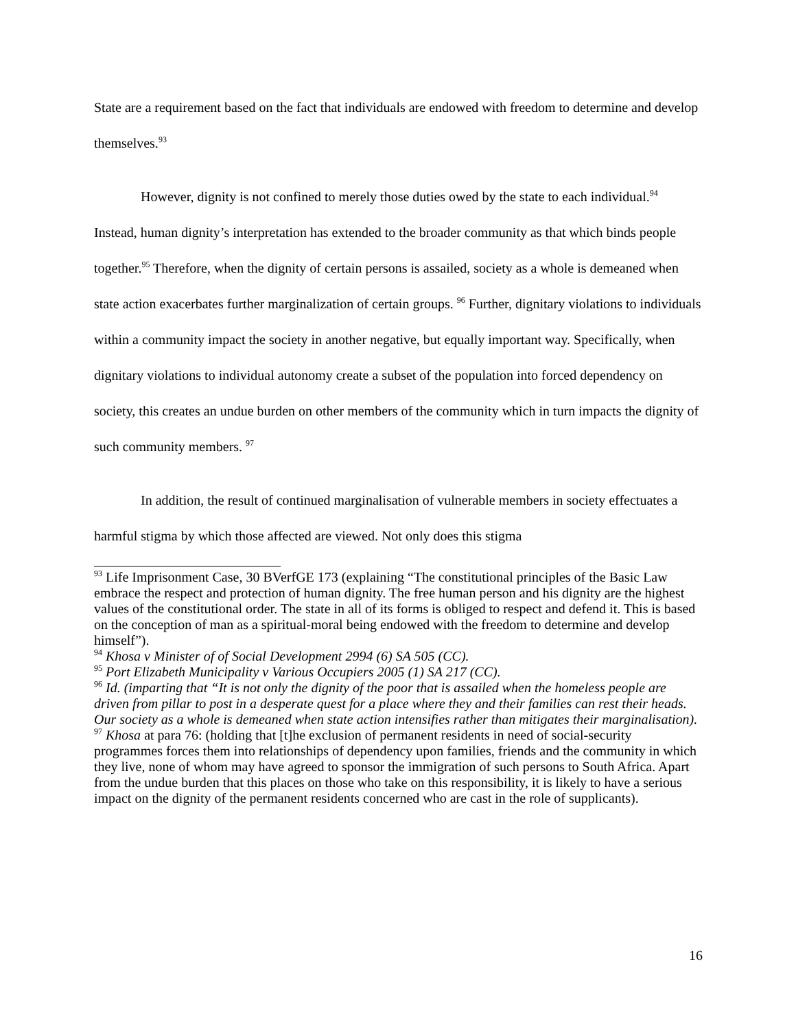State are a requirement based on the fact that individuals are endowed with freedom to determine and develop themselves.<sup>93</sup>
However, dignity is not confined to merely those duties owed by the state to each individual.<sup>94</sup> Instead, human dignity’s interpretation has extended to the broader community as that which binds people together.<sup>95</sup> Therefore, when the dignity of certain persons is assailed, society as a whole is demeaned when state action exacerbates further marginalization of certain groups. <sup>96</sup> Further, dignitary violations to individuals within a community impact the society in another negative, but equally important way. Specifically, when dignitary violations to individual autonomy create a subset of the population into forced dependency on society, this creates an undue burden on other members of the community which in turn impacts the dignity of such community members. <sup>97</sup>
In addition, the result of continued marginalisation of vulnerable members in society effectuates a harmful stigma by which those affected are viewed. Not only does this stigma
<sup>93</sup> Life Imprisonment Case, 30 BVerfGE 173 (explaining “The constitutional principles of the Basic Law embrace the respect and protection of human dignity. The free human person and his dignity are the highest values of the constitutional order. The state in all of its forms is obliged to respect and defend it. This is based on the conception of man as a spiritual-moral being endowed with the freedom to determine and develop himself”).
<sup>94</sup> Khosa v Minister of of Social Development 2994 (6) SA 505 (CC).
<sup>95</sup> Port Elizabeth Municipality v Various Occupiers 2005 (1) SA 217 (CC).
<sup>96</sup> Id. (imparting that “It is not only the dignity of the poor that is assailed when the homeless people are driven from pillar to post in a desperate quest for a place where they and their families can rest their heads. Our society as a whole is demeaned when state action intensifies rather than mitigates their marginalisation).
<sup>97</sup> Khosa at para 76: (holding that [t]he exclusion of permanent residents in need of social-security programmes forces them into relationships of dependency upon families, friends and the community in which they live, none of whom may have agreed to sponsor the immigration of such persons to South Africa. Apart from the undue burden that this places on those who take on this responsibility, it is likely to have a serious impact on the dignity of the permanent residents concerned who are cast in the role of supplicants).
16